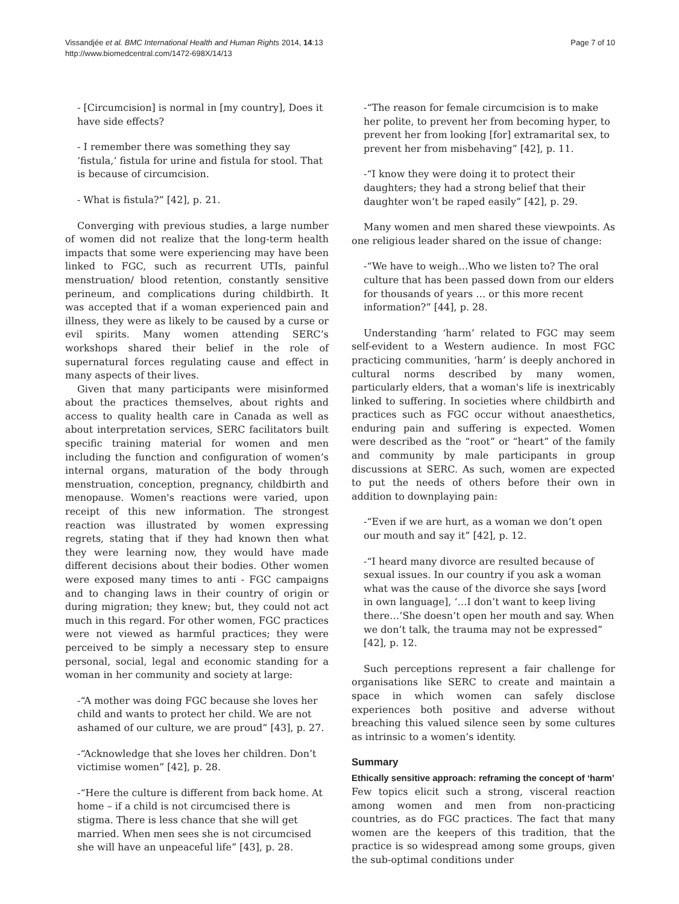Vissandjée et al. BMC International Health and Human Rights 2014, 14:13
http://www.biomedcentral.com/1472-698X/14/13
Page 7 of 10
- [Circumcision] is normal in [my country], Does it have side effects?
- I remember there was something they say ‘fistula,’ fistula for urine and fistula for stool. That is because of circumcision.
- What is fistula?” [42], p. 21.
Converging with previous studies, a large number of women did not realize that the long-term health impacts that some were experiencing may have been linked to FGC, such as recurrent UTIs, painful menstruation/ blood retention, constantly sensitive perineum, and complications during childbirth. It was accepted that if a woman experienced pain and illness, they were as likely to be caused by a curse or evil spirits. Many women attending SERC’s workshops shared their belief in the role of supernatural forces regulating cause and effect in many aspects of their lives.
Given that many participants were misinformed about the practices themselves, about rights and access to quality health care in Canada as well as about interpretation services, SERC facilitators built specific training material for women and men including the function and configuration of women’s internal organs, maturation of the body through menstruation, conception, pregnancy, childbirth and menopause. Women's reactions were varied, upon receipt of this new information. The strongest reaction was illustrated by women expressing regrets, stating that if they had known then what they were learning now, they would have made different decisions about their bodies. Other women were exposed many times to anti - FGC campaigns and to changing laws in their country of origin or during migration; they knew; but, they could not act much in this regard. For other women, FGC practices were not viewed as harmful practices; they were perceived to be simply a necessary step to ensure personal, social, legal and economic standing for a woman in her community and society at large:
-“A mother was doing FGC because she loves her child and wants to protect her child. We are not ashamed of our culture, we are proud” [43], p. 27.
-“Acknowledge that she loves her children. Don’t victimise women” [42], p. 28.
-“Here the culture is different from back home. At home – if a child is not circumcised there is stigma. There is less chance that she will get married. When men sees she is not circumcised she will have an unpeaceful life” [43], p. 28.
-“The reason for female circumcision is to make her polite, to prevent her from becoming hyper, to prevent her from looking [for] extramarital sex, to prevent her from misbehaving” [42], p. 11.
-“I know they were doing it to protect their daughters; they had a strong belief that their daughter won’t be raped easily” [42], p. 29.
Many women and men shared these viewpoints. As one religious leader shared on the issue of change:
-“We have to weigh…Who we listen to? The oral culture that has been passed down from our elders for thousands of years … or this more recent information?” [44], p. 28.
Understanding ‘harm’ related to FGC may seem self-evident to a Western audience. In most FGC practicing communities, ‘harm’ is deeply anchored in cultural norms described by many women, particularly elders, that a woman's life is inextricably linked to suffering. In societies where childbirth and practices such as FGC occur without anaesthetics, enduring pain and suffering is expected. Women were described as the “root” or “heart” of the family and community by male participants in group discussions at SERC. As such, women are expected to put the needs of others before their own in addition to downplaying pain:
-“Even if we are hurt, as a woman we don’t open our mouth and say it” [42], p. 12.
-“I heard many divorce are resulted because of sexual issues. In our country if you ask a woman what was the cause of the divorce she says [word in own language], ‘…I don’t want to keep living there…’She doesn’t open her mouth and say. When we don’t talk, the trauma may not be expressed” [42], p. 12.
Such perceptions represent a fair challenge for organisations like SERC to create and maintain a space in which women can safely disclose experiences both positive and adverse without breaching this valued silence seen by some cultures as intrinsic to a women’s identity.
Summary
Ethically sensitive approach: reframing the concept of ‘harm’
Few topics elicit such a strong, visceral reaction among women and men from non-practicing countries, as do FGC practices. The fact that many women are the keepers of this tradition, that the practice is so widespread among some groups, given the sub-optimal conditions under